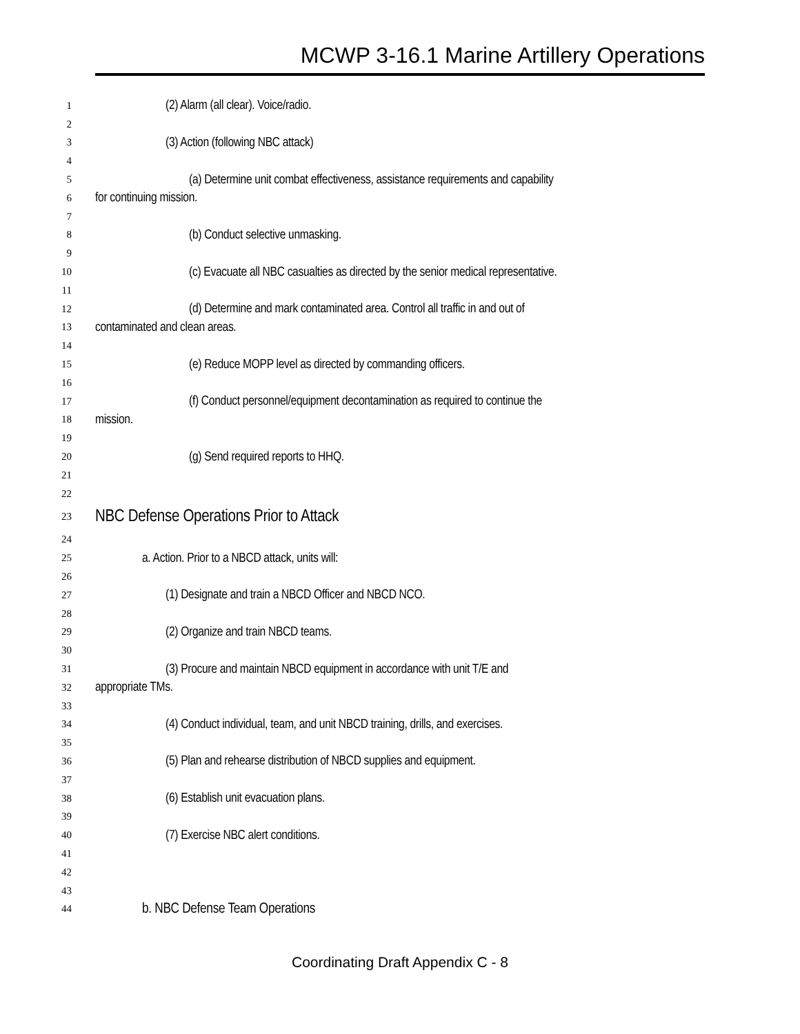MCWP 3-16.1 Marine Artillery Operations
1 (2) Alarm (all clear). Voice/radio.
2
3 (3) Action (following NBC attack)
4
5 (a) Determine unit combat effectiveness, assistance requirements and capability
6 for continuing mission.
7
8 (b) Conduct selective unmasking.
9
10 (c) Evacuate all NBC casualties as directed by the senior medical representative.
11
12 (d) Determine and mark contaminated area. Control all traffic in and out of
13 contaminated and clean areas.
14
15 (e) Reduce MOPP level as directed by commanding officers.
16
17 (f) Conduct personnel/equipment decontamination as required to continue the
18 mission.
19
20 (g) Send required reports to HHQ.
21
22
23 NBC Defense Operations Prior to Attack
24
25 a. Action. Prior to a NBCD attack, units will:
26
27 (1) Designate and train a NBCD Officer and NBCD NCO.
28
29 (2) Organize and train NBCD teams.
30
31 (3) Procure and maintain NBCD equipment in accordance with unit T/E and
32 appropriate TMs.
33
34 (4) Conduct individual, team, and unit NBCD training, drills, and exercises.
35
36 (5) Plan and rehearse distribution of NBCD supplies and equipment.
37
38 (6) Establish unit evacuation plans.
39
40 (7) Exercise NBC alert conditions.
41
42
43
44 b. NBC Defense Team Operations
Coordinating Draft Appendix C - 8